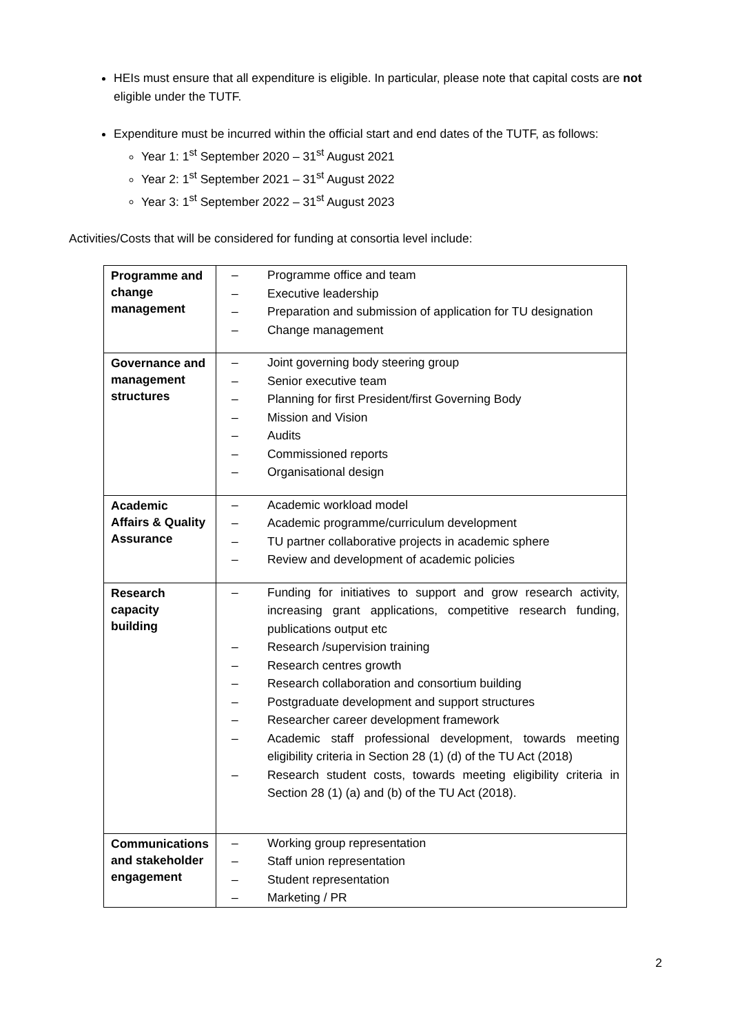HEIs must ensure that all expenditure is eligible. In particular, please note that capital costs are not eligible under the TUTF.
Expenditure must be incurred within the official start and end dates of the TUTF, as follows:
Year 1: 1<sup>st</sup> September 2020 – 31<sup>st</sup> August 2021
Year 2: 1<sup>st</sup> September 2021 – 31<sup>st</sup> August 2022
Year 3: 1<sup>st</sup> September 2022 – 31<sup>st</sup> August 2023
Activities/Costs that will be considered for funding at consortia level include:
| Programme and change management | – Programme office and team – Executive leadership – Preparation and submission of application for TU designation – Change management |
| Governance and management structures | – Joint governing body steering group – Senior executive team – Planning for first President/first Governing Body – Mission and Vision – Audits – Commissioned reports – Organisational design |
| Academic Affairs & Quality Assurance | – Academic workload model – Academic programme/curriculum development – TU partner collaborative projects in academic sphere – Review and development of academic policies |
| Research capacity building | – Funding for initiatives to support and grow research activity, increasing grant applications, competitive research funding, publications output etc – Research /supervision training – Research centres growth – Research collaboration and consortium building – Postgraduate development and support structures – Researcher career development framework – Academic staff professional development, towards meeting eligibility criteria in Section 28 (1) (d) of the TU Act (2018) – Research student costs, towards meeting eligibility criteria in Section 28 (1) (a) and (b) of the TU Act (2018). |
| Communications and stakeholder engagement | – Working group representation – Staff union representation – Student representation – Marketing / PR |
2